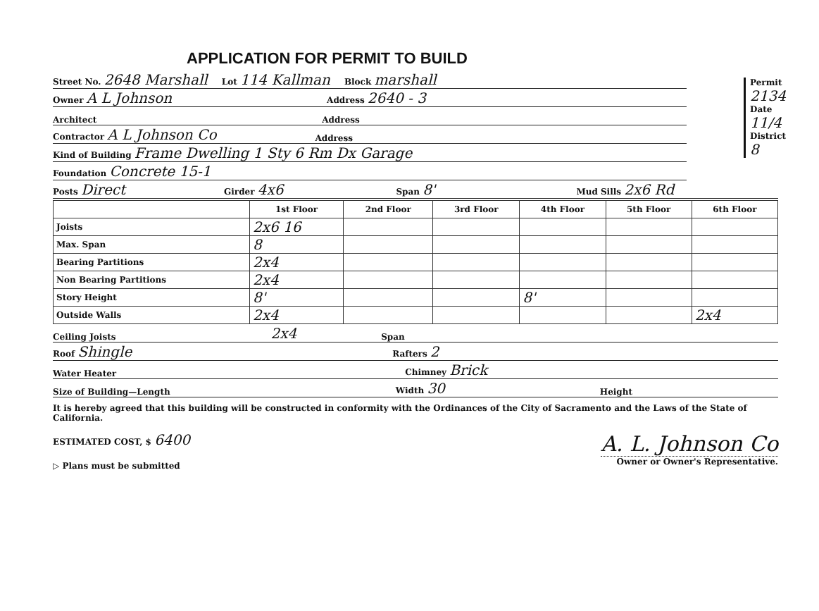Permit
2134
Date
11/4
District
8
APPLICATION FOR PERMIT TO BUILD
Street No. 2648 Marshall Lot 114 Kallman Block marshall
Owner A L Johnson Address 2640 - 3
Architect Address
Contractor A L Johnson Co Address
Kind of Building Frame Dwelling 1 Sty 6 Rm Dx Garage
Foundation Concrete 15-1
Posts Direct Girder 4x6 Span 8' Mud Sills 2x6 Rd
| | 1st Floor | 2nd Floor | 3rd Floor | 4th Floor | 5th Floor | 6th Floor |
| --- | --- | --- | --- | --- | --- | --- |
| Joists | 2x6 16 | | | | | |
| Max. Span | 8 | | | | | |
| Bearing Partitions | 2x4 | | | | | |
| Non Bearing Partitions | 2x4 | | | | | |
| Story Height | 8' | | | 8' | | |
| Outside Walls | 2x4 | | | | | 2x4 |
Ceiling Joists 2x4 Span
Roof Shingle Rafters 2
Water Heater Chimney Brick
Size of Building—Length Width 30 Height
It is hereby agreed that this building will be constructed in conformity with the Ordinances of the City of Sacramento and the Laws of the State of California.
ESTIMATED COST, $ 6400
▷ Plans must be submitted
A. L. Johnson Co
Owner or Owner's Representative.